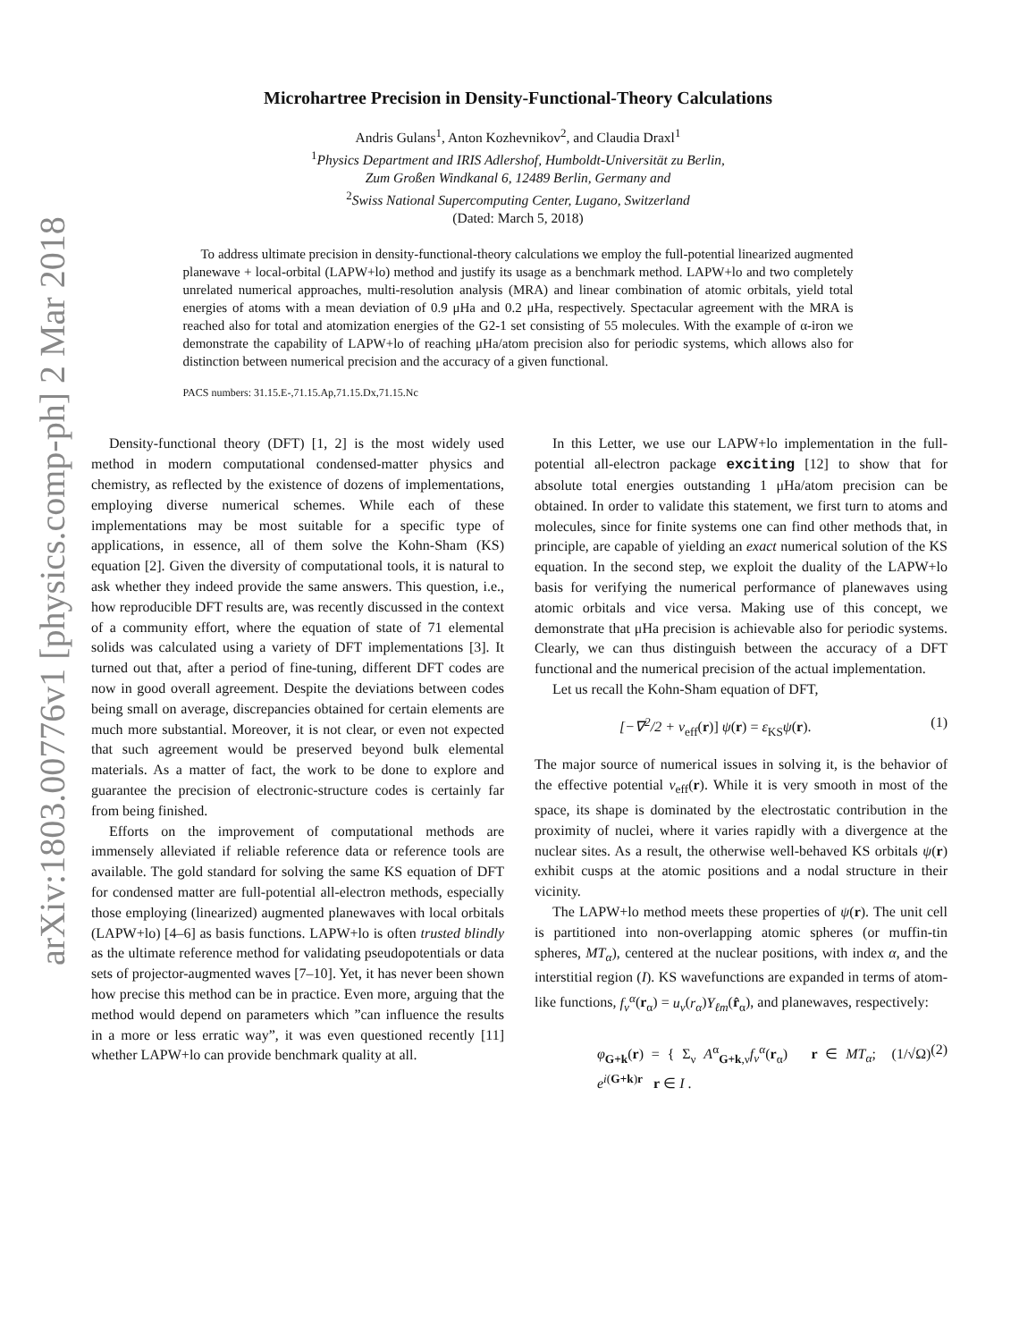arXiv:1803.00776v1 [physics.comp-ph] 2 Mar 2018
Microhartree Precision in Density-Functional-Theory Calculations
Andris Gulans<sup>1</sup>, Anton Kozhevnikov<sup>2</sup>, and Claudia Draxl<sup>1</sup>
<sup>1</sup> Physics Department and IRIS Adlershof, Humboldt-Universität zu Berlin,
Zum Großen Windkanal 6, 12489 Berlin, Germany and
<sup>2</sup> Swiss National Supercomputing Center, Lugano, Switzerland
(Dated: March 5, 2018)
To address ultimate precision in density-functional-theory calculations we employ the full-potential linearized augmented planewave + local-orbital (LAPW+lo) method and justify its usage as a benchmark method. LAPW+lo and two completely unrelated numerical approaches, multi-resolution analysis (MRA) and linear combination of atomic orbitals, yield total energies of atoms with a mean deviation of 0.9 μHa and 0.2 μHa, respectively. Spectacular agreement with the MRA is reached also for total and atomization energies of the G2-1 set consisting of 55 molecules. With the example of α-iron we demonstrate the capability of LAPW+lo of reaching μHa/atom precision also for periodic systems, which allows also for distinction between numerical precision and the accuracy of a given functional.
PACS numbers: 31.15.E-,71.15.Ap,71.15.Dx,71.15.Nc
Density-functional theory (DFT) [1, 2] is the most widely used method in modern computational condensed-matter physics and chemistry, as reflected by the existence of dozens of implementations, employing diverse numerical schemes. While each of these implementations may be most suitable for a specific type of applications, in essence, all of them solve the Kohn-Sham (KS) equation [2]. Given the diversity of computational tools, it is natural to ask whether they indeed provide the same answers. This question, i.e., how reproducible DFT results are, was recently discussed in the context of a community effort, where the equation of state of 71 elemental solids was calculated using a variety of DFT implementations [3]. It turned out that, after a period of fine-tuning, different DFT codes are now in good overall agreement. Despite the deviations between codes being small on average, discrepancies obtained for certain elements are much more substantial. Moreover, it is not clear, or even not expected that such agreement would be preserved beyond bulk elemental materials. As a matter of fact, the work to be done to explore and guarantee the precision of electronic-structure codes is certainly far from being finished.
Efforts on the improvement of computational methods are immensely alleviated if reliable reference data or reference tools are available. The gold standard for solving the same KS equation of DFT for condensed matter are full-potential all-electron methods, especially those employing (linearized) augmented planewaves with local orbitals (LAPW+lo) [4–6] as basis functions. LAPW+lo is often trusted blindly as the ultimate reference method for validating pseudopotentials or data sets of projector-augmented waves [7–10]. Yet, it has never been shown how precise this method can be in practice. Even more, arguing that the method would depend on parameters which ”can influence the results in a more or less erratic way”, it was even questioned recently [11] whether LAPW+lo can provide benchmark quality at all.
In this Letter, we use our LAPW+lo implementation in the full-potential all-electron package exciting [12] to show that for absolute total energies outstanding 1 μHa/atom precision can be obtained. In order to validate this statement, we first turn to atoms and molecules, since for finite systems one can find other methods that, in principle, are capable of yielding an exact numerical solution of the KS equation. In the second step, we exploit the duality of the LAPW+lo basis for verifying the numerical performance of planewaves using atomic orbitals and vice versa. Making use of this concept, we demonstrate that μHa precision is achievable also for periodic systems. Clearly, we can thus distinguish between the accuracy of a DFT functional and the numerical precision of the actual implementation.
Let us recall the Kohn-Sham equation of DFT,
[−∇<sup>2</sup>/2 + v<sub>eff</sub>(r)] ψ(r) = ε<sub>KS</sub>ψ(r). (1)
The major source of numerical issues in solving it, is the behavior of the effective potential v<sub>eff</sub>(r). While it is very smooth in most of the space, its shape is dominated by the electrostatic contribution in the proximity of nuclei, where it varies rapidly with a divergence at the nuclear sites. As a result, the otherwise well-behaved KS orbitals ψ(r) exhibit cusps at the atomic positions and a nodal structure in their vicinity.
The LAPW+lo method meets these properties of ψ(r). The unit cell is partitioned into non-overlapping atomic spheres (or muffin-tin spheres, MT<sub>α</sub>), centered at the nuclear positions, with index α, and the interstitial region (I). KS wavefunctions are expanded in terms of atom-like functions, f<sub>ν</sub><sup>α</sup>(r<sub>α</sub>) = u<sub>ν</sub>(r<sub>α</sub>)Y<sub>ℓm</sub>(r̂<sub>α</sub>), and planewaves, respectively:
φ<sub>G+k</sub>(r) = { Σ<sub>ν</sub> A<sup>α</sup><sub>G+k,ν</sub>f<sub>ν</sub><sup>α</sup>(r<sub>α</sub>) r ∈ MT<sub>α</sub>; (1/√Ω) e<sup>i(G+k)r</sup> r ∈ I . (2)